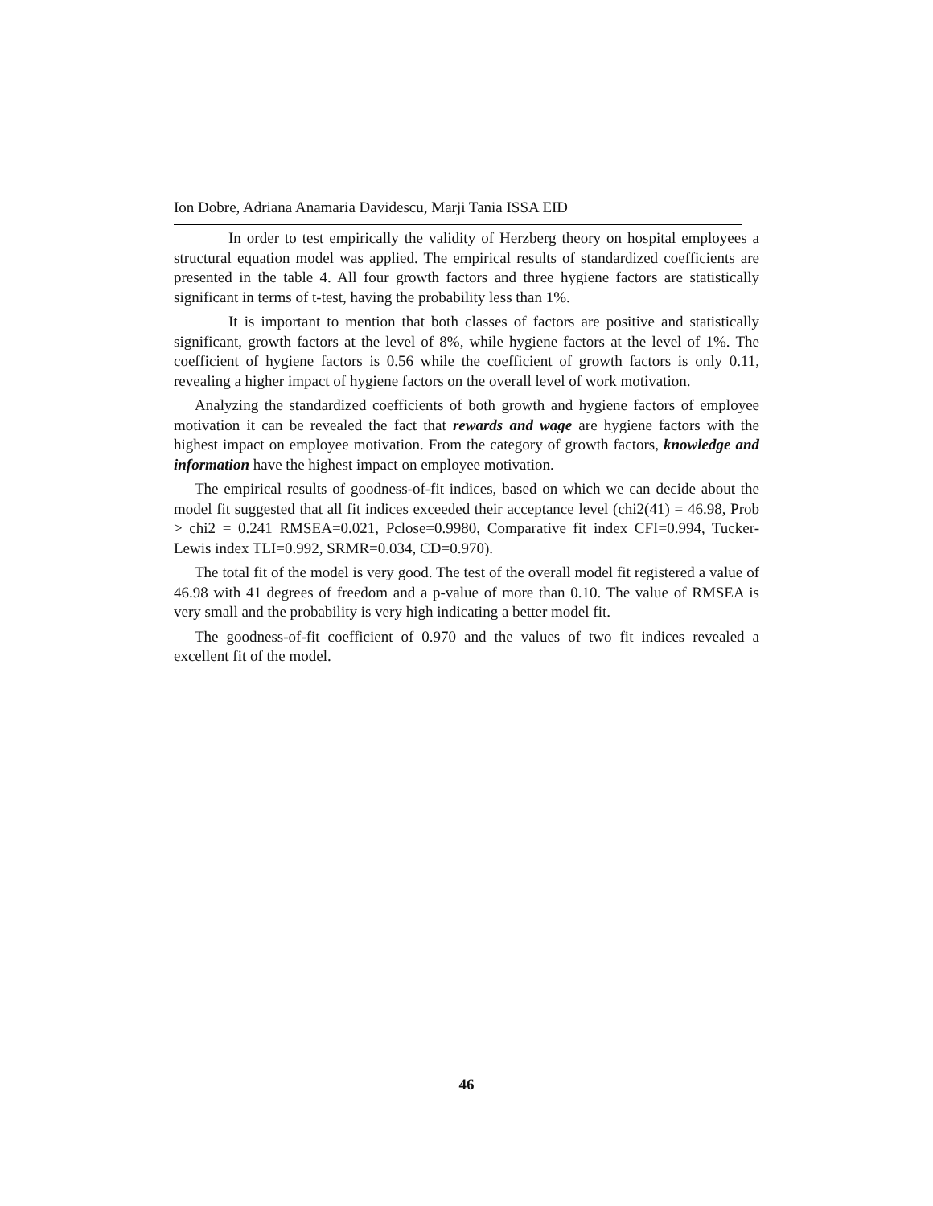Ion Dobre, Adriana Anamaria Davidescu, Marji Tania ISSA EID
In order to test empirically the validity of Herzberg theory on hospital employees a structural equation model was applied. The empirical results of standardized coefficients are presented in the table 4. All four growth factors and three hygiene factors are statistically significant in terms of t-test, having the probability less than 1%.
It is important to mention that both classes of factors are positive and statistically significant, growth factors at the level of 8%, while hygiene factors at the level of 1%. The coefficient of hygiene factors is 0.56 while the coefficient of growth factors is only 0.11, revealing a higher impact of hygiene factors on the overall level of work motivation.
Analyzing the standardized coefficients of both growth and hygiene factors of employee motivation it can be revealed the fact that rewards and wage are hygiene factors with the highest impact on employee motivation. From the category of growth factors, knowledge and information have the highest impact on employee motivation.
The empirical results of goodness-of-fit indices, based on which we can decide about the model fit suggested that all fit indices exceeded their acceptance level (chi2(41) = 46.98, Prob > chi2 = 0.241 RMSEA=0.021, Pclose=0.9980, Comparative fit index CFI=0.994, Tucker-Lewis index TLI=0.992, SRMR=0.034, CD=0.970).
The total fit of the model is very good. The test of the overall model fit registered a value of 46.98 with 41 degrees of freedom and a p-value of more than 0.10. The value of RMSEA is very small and the probability is very high indicating a better model fit.
The goodness-of-fit coefficient of 0.970 and the values of two fit indices revealed a excellent fit of the model.
46